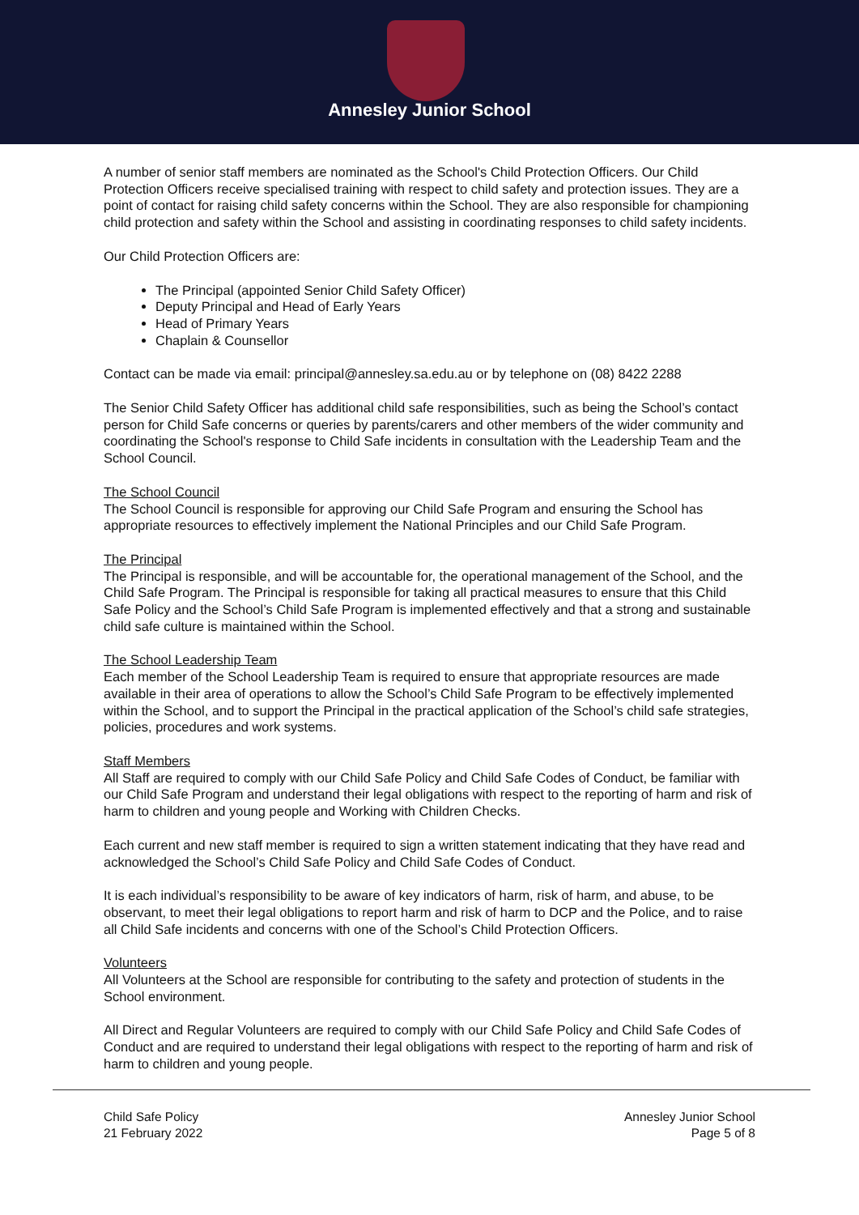Annesley Junior School
A number of senior staff members are nominated as the School's Child Protection Officers. Our Child Protection Officers receive specialised training with respect to child safety and protection issues. They are a point of contact for raising child safety concerns within the School. They are also responsible for championing child protection and safety within the School and assisting in coordinating responses to child safety incidents.
Our Child Protection Officers are:
The Principal (appointed Senior Child Safety Officer)
Deputy Principal and Head of Early Years
Head of Primary Years
Chaplain & Counsellor
Contact can be made via email: principal@annesley.sa.edu.au or by telephone on (08) 8422 2288
The Senior Child Safety Officer has additional child safe responsibilities, such as being the School’s contact person for Child Safe concerns or queries by parents/carers and other members of the wider community and coordinating the School's response to Child Safe incidents in consultation with the Leadership Team and the School Council.
The School Council
The School Council is responsible for approving our Child Safe Program and ensuring the School has appropriate resources to effectively implement the National Principles and our Child Safe Program.
The Principal
The Principal is responsible, and will be accountable for, the operational management of the School, and the Child Safe Program. The Principal is responsible for taking all practical measures to ensure that this Child Safe Policy and the School’s Child Safe Program is implemented effectively and that a strong and sustainable child safe culture is maintained within the School.
The School Leadership Team
Each member of the School Leadership Team is required to ensure that appropriate resources are made available in their area of operations to allow the School’s Child Safe Program to be effectively implemented within the School, and to support the Principal in the practical application of the School’s child safe strategies, policies, procedures and work systems.
Staff Members
All Staff are required to comply with our Child Safe Policy and Child Safe Codes of Conduct, be familiar with our Child Safe Program and understand their legal obligations with respect to the reporting of harm and risk of harm to children and young people and Working with Children Checks.
Each current and new staff member is required to sign a written statement indicating that they have read and acknowledged the School’s Child Safe Policy and Child Safe Codes of Conduct.
It is each individual’s responsibility to be aware of key indicators of harm, risk of harm, and abuse, to be observant, to meet their legal obligations to report harm and risk of harm to DCP and the Police, and to raise all Child Safe incidents and concerns with one of the School’s Child Protection Officers.
Volunteers
All Volunteers at the School are responsible for contributing to the safety and protection of students in the School environment.
All Direct and Regular Volunteers are required to comply with our Child Safe Policy and Child Safe Codes of Conduct and are required to understand their legal obligations with respect to the reporting of harm and risk of harm to children and young people.
Child Safe Policy
21 February 2022
Annesley Junior School
Page 5 of 8